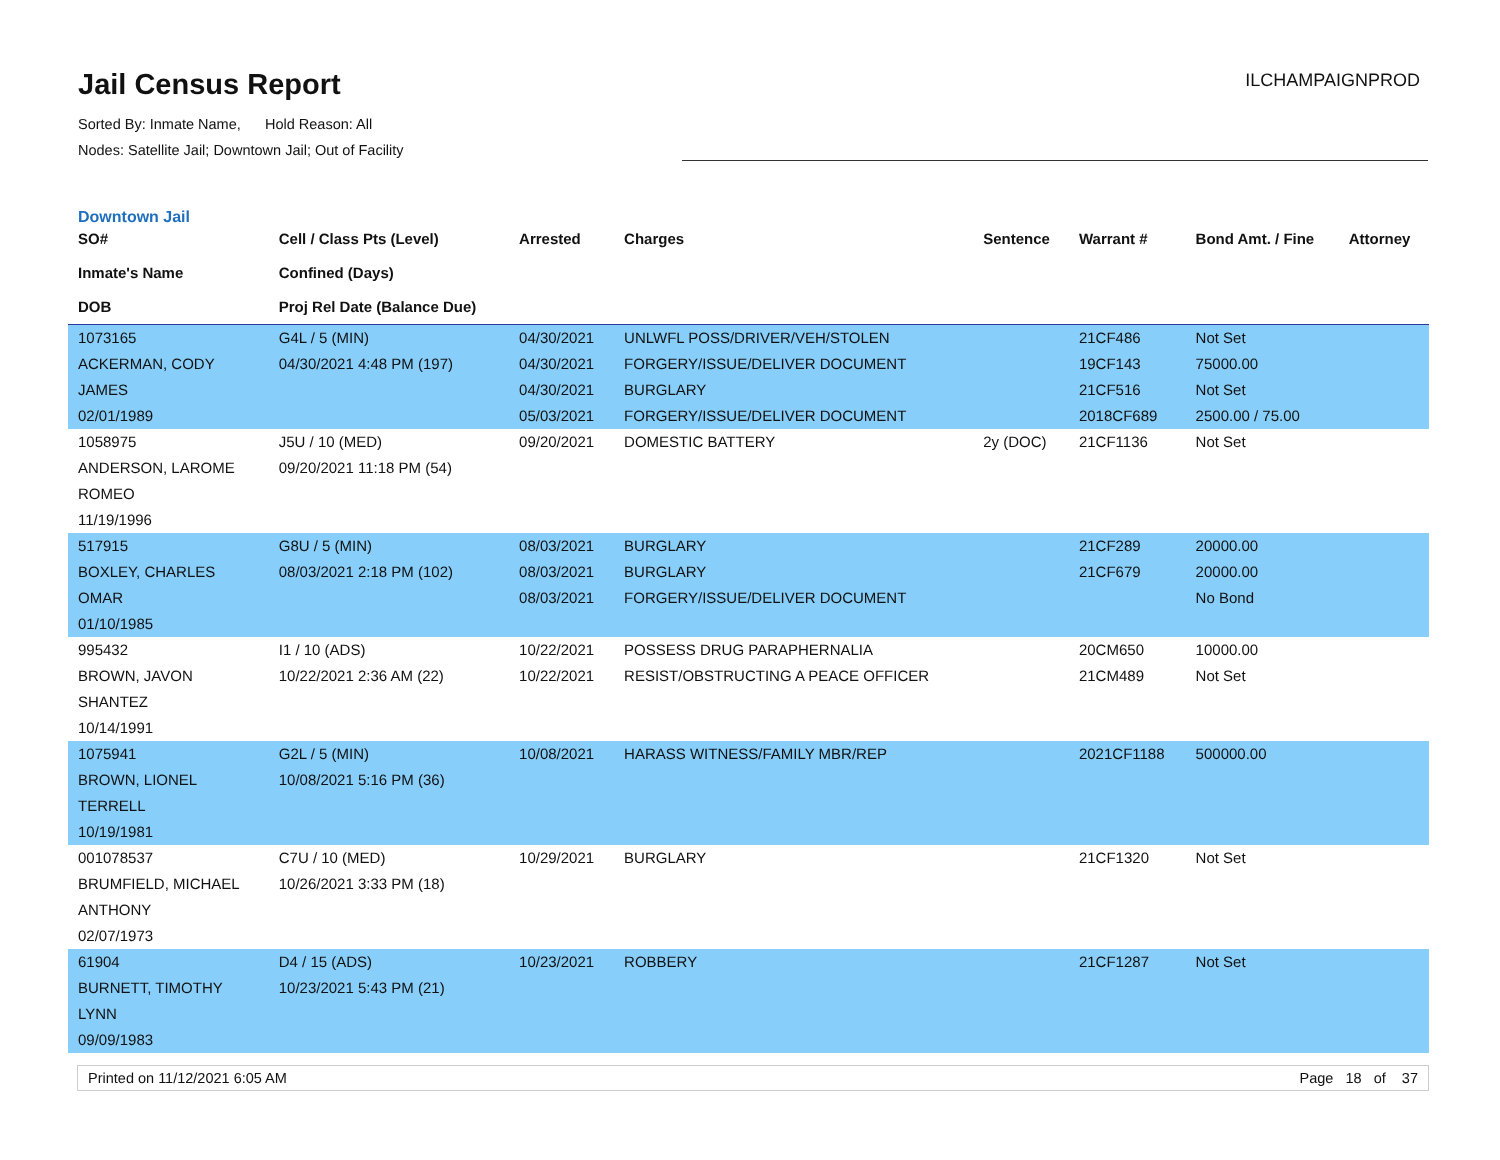Jail Census Report
Sorted By: Inmate Name, Hold Reason: All
Nodes: Satellite Jail; Downtown Jail; Out of Facility
ILCHAMPAIGNPROD
Downtown Jail
| SO# Inmate's Name DOB | Cell / Class Pts (Level) Confined (Days) Proj Rel Date (Balance Due) | Arrested | Charges | Sentence | Warrant # | Bond Amt. / Fine | Attorney |
| --- | --- | --- | --- | --- | --- | --- | --- |
| 1073165 ACKERMAN, CODY JAMES 02/01/1989 | G4L / 5 (MIN) 04/30/2021 4:48 PM (197) | 04/30/2021 04/30/2021 04/30/2021 05/03/2021 | UNLWFL POSS/DRIVER/VEH/STOLEN FORGERY/ISSUE/DELIVER DOCUMENT BURGLARY FORGERY/ISSUE/DELIVER DOCUMENT | | 21CF486 19CF143 21CF516 2018CF689 | Not Set 75000.00 Not Set 2500.00 / 75.00 | |
| 1058975 ANDERSON, LAROME ROMEO 11/19/1996 | J5U / 10 (MED) 09/20/2021 11:18 PM (54) | 09/20/2021 | DOMESTIC BATTERY | 2y (DOC) | 21CF1136 | Not Set | |
| 517915 BOXLEY, CHARLES OMAR 01/10/1985 | G8U / 5 (MIN) 08/03/2021 2:18 PM (102) | 08/03/2021 08/03/2021 08/03/2021 | BURGLARY BURGLARY FORGERY/ISSUE/DELIVER DOCUMENT | | 21CF289 21CF679 | 20000.00 20000.00 No Bond | |
| 995432 BROWN, JAVON SHANTEZ 10/14/1991 | I1 / 10 (ADS) 10/22/2021 2:36 AM (22) | 10/22/2021 10/22/2021 | POSSESS DRUG PARAPHERNALIA RESIST/OBSTRUCTING A PEACE OFFICER | | 20CM650 21CM489 | 10000.00 Not Set | |
| 1075941 BROWN, LIONEL TERRELL 10/19/1981 | G2L / 5 (MIN) 10/08/2021 5:16 PM (36) | 10/08/2021 | HARASS WITNESS/FAMILY MBR/REP | | 2021CF1188 | 500000.00 | |
| 001078537 BRUMFIELD, MICHAEL ANTHONY 02/07/1973 | C7U / 10 (MED) 10/26/2021 3:33 PM (18) | 10/29/2021 | BURGLARY | | 21CF1320 | Not Set | |
| 61904 BURNETT, TIMOTHY LYNN 09/09/1983 | D4 / 15 (ADS) 10/23/2021 5:43 PM (21) | 10/23/2021 | ROBBERY | | 21CF1287 | Not Set | |
Printed on 11/12/2021 6:05 AM Page 18 of 37